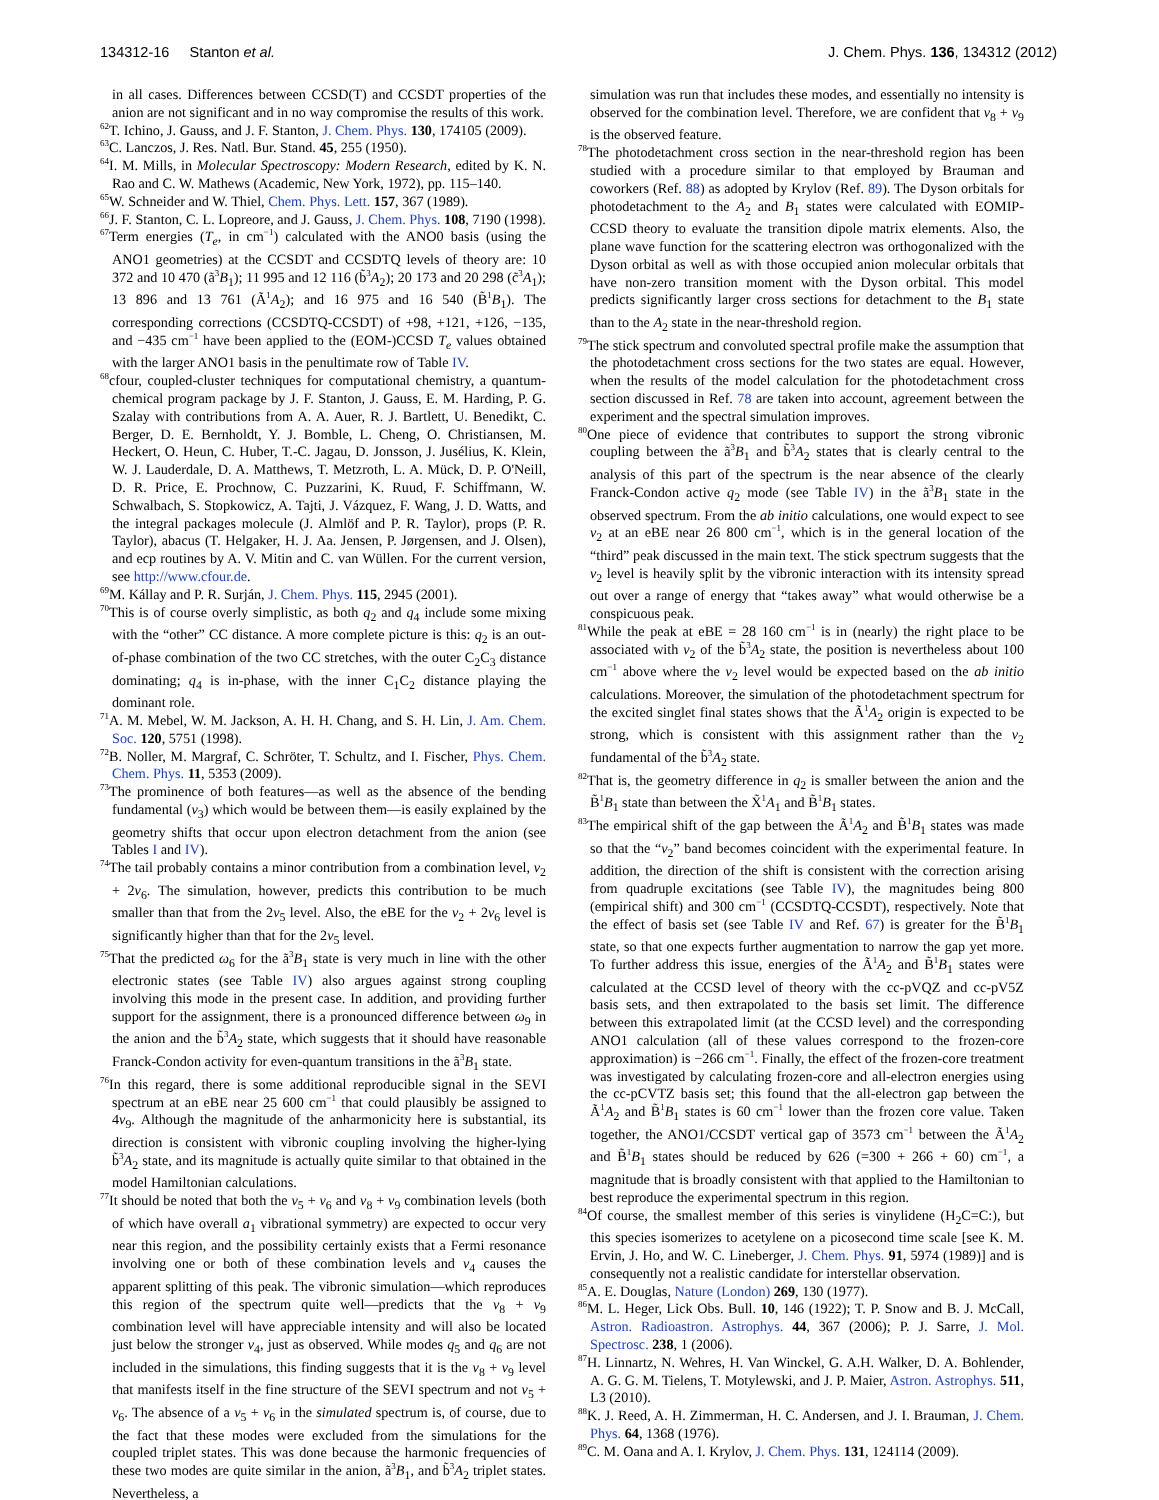134312-16 Stanton et al. J. Chem. Phys. 136, 134312 (2012)
in all cases. Differences between CCSD(T) and CCSDT properties of the anion are not significant and in no way compromise the results of this work.
<sup>62</sup> T. Ichino, J. Gauss, and J. F. Stanton, J. Chem. Phys. 130, 174105 (2009).
<sup>63</sup>C. Lanczos, J. Res. Natl. Bur. Stand. 45, 255 (1950).
<sup>64</sup>I. M. Mills, in Molecular Spectroscopy: Modern Research, edited by K. N. Rao and C. W. Mathews (Academic, New York, 1972), pp. 115–140.
<sup>65</sup> W. Schneider and W. Thiel, Chem. Phys. Lett. 157, 367 (1989).
<sup>66</sup> J. F. Stanton, C. L. Lopreore, and J. Gauss, J. Chem. Phys. 108, 7190 (1998).
<sup>67</sup> Term energies (T<sub>e</sub>, in cm<sup>−1</sup>) calculated with the ANO0 basis (using the ANO1 geometries) at the CCSDT and CCSDTQ levels of theory are: 10 372 and 10 470 (ã<sup>3</sup>B<sub>1</sub>); 11 995 and 12 116 (b̃<sup>3</sup>A<sub>2</sub>); 20 173 and 20 298 (c̃<sup>3</sup>A<sub>1</sub>); 13 896 and 13 761 (Ã<sup>1</sup>A<sub>2</sub>); and 16 975 and 16 540 (B̃<sup>1</sup>B<sub>1</sub>). The corresponding corrections (CCSDTQ-CCSDT) of +98, +121, +126, −135, and −435 cm<sup>−1</sup> have been applied to the (EOM-)CCSD T<sub>e</sub> values obtained with the larger ANO1 basis in the penultimate row of Table IV.
<sup>68</sup> cfour, coupled-cluster techniques for computational chemistry, a quantum-chemical program package by J. F. Stanton, J. Gauss, E. M. Harding, P. G. Szalay with contributions from A. A. Auer, R. J. Bartlett, U. Benedikt, C. Berger, D. E. Bernholdt, Y. J. Bomble, L. Cheng, O. Christiansen, M. Heckert, O. Heun, C. Huber, T.-C. Jagau, D. Jonsson, J. Jusélius, K. Klein, W. J. Lauderdale, D. A. Matthews, T. Metzroth, L. A. Mück, D. P. O'Neill, D. R. Price, E. Prochnow, C. Puzzarini, K. Ruud, F. Schiffmann, W. Schwalbach, S. Stopkowicz, A. Tajti, J. Vázquez, F. Wang, J. D. Watts, and the integral packages molecule (J. Almlöf and P. R. Taylor), props (P. R. Taylor), abacus (T. Helgaker, H. J. Aa. Jensen, P. Jørgensen, and J. Olsen), and ecp routines by A. V. Mitin and C. van Wüllen. For the current version, see http://www.cfour.de.
<sup>69</sup> M. Kállay and P. R. Surján, J. Chem. Phys. 115, 2945 (2001).
<sup>70</sup> This is of course overly simplistic, as both q<sub>2</sub> and q<sub>4</sub> include some mixing with the “other” CC distance. A more complete picture is this: q<sub>2</sub> is an out-of-phase combination of the two CC stretches, with the outer C<sub>2</sub>C<sub>3</sub> distance dominating; q<sub>4</sub> is in-phase, with the inner C<sub>1</sub>C<sub>2</sub> distance playing the dominant role.
<sup>71</sup> A. M. Mebel, W. M. Jackson, A. H. H. Chang, and S. H. Lin, J. Am. Chem. Soc. 120, 5751 (1998).
<sup>72</sup>B. Noller, M. Margraf, C. Schröter, T. Schultz, and I. Fischer, Phys. Chem. Chem. Phys. 11, 5353 (2009).
<sup>73</sup> The prominence of both features—as well as the absence of the bending fundamental (ν<sub>3</sub>) which would be between them—is easily explained by the geometry shifts that occur upon electron detachment from the anion (see Tables I and IV).
<sup>74</sup> The tail probably contains a minor contribution from a combination level, ν<sub>2</sub> + 2ν<sub>6</sub>. The simulation, however, predicts this contribution to be much smaller than that from the 2ν<sub>5</sub> level. Also, the eBE for the ν<sub>2</sub> + 2ν<sub>6</sub> level is significantly higher than that for the 2ν<sub>5</sub> level.
<sup>75</sup> That the predicted ω<sub>6</sub> for the ã<sup>3</sup>B<sub>1</sub> state is very much in line with the other electronic states (see Table IV) also argues against strong coupling involving this mode in the present case. In addition, and providing further support for the assignment, there is a pronounced difference between ω<sub>9</sub> in the anion and the b̃<sup>3</sup>A<sub>2</sub> state, which suggests that it should have reasonable Franck-Condon activity for even-quantum transitions in the ã<sup>3</sup>B<sub>1</sub> state.
<sup>76</sup>In this regard, there is some additional reproducible signal in the SEVI spectrum at an eBE near 25 600 cm<sup>−1</sup> that could plausibly be assigned to 4ν<sub>9</sub>. Although the magnitude of the anharmonicity here is substantial, its direction is consistent with vibronic coupling involving the higher-lying b̃<sup>3</sup>A<sub>2</sub> state, and its magnitude is actually quite similar to that obtained in the model Hamiltonian calculations.
<sup>77</sup> It should be noted that both the ν<sub>5</sub> + ν<sub>6</sub> and ν<sub>8</sub> + ν<sub>9</sub> combination levels (both of which have overall a<sub>1</sub> vibrational symmetry) are expected to occur very near this region, and the possibility certainly exists that a Fermi resonance involving one or both of these combination levels and ν<sub>4</sub> causes the apparent splitting of this peak. The vibronic simulation—which reproduces this region of the spectrum quite well—predicts that the ν<sub>8</sub> + ν<sub>9</sub> combination level will have appreciable intensity and will also be located just below the stronger ν<sub>4</sub>, just as observed. While modes q<sub>5</sub> and q<sub>6</sub> are not included in the simulations, this finding suggests that it is the ν<sub>8</sub> + ν<sub>9</sub> level that manifests itself in the fine structure of the SEVI spectrum and not ν<sub>5</sub> + ν<sub>6</sub>. The absence of a ν<sub>5</sub> + ν<sub>6</sub> in the simulated spectrum is, of course, due to the fact that these modes were excluded from the simulations for the coupled triplet states. This was done because the harmonic frequencies of these two modes are quite similar in the anion, ã<sup>3</sup>B<sub>1</sub>, and b̃<sup>3</sup>A<sub>2</sub> triplet states. Nevertheless, a
simulation was run that includes these modes, and essentially no intensity is observed for the combination level. Therefore, we are confident that ν<sub>8</sub> + ν<sub>9</sub> is the observed feature.
<sup>78</sup> The photodetachment cross section in the near-threshold region has been studied with a procedure similar to that employed by Brauman and coworkers (Ref. 88) as adopted by Krylov (Ref. 89). The Dyson orbitals for photodetachment to the A<sub>2</sub> and B<sub>1</sub> states were calculated with EOMIP-CCSD theory to evaluate the transition dipole matrix elements. Also, the plane wave function for the scattering electron was orthogonalized with the Dyson orbital as well as with those occupied anion molecular orbitals that have non-zero transition moment with the Dyson orbital. This model predicts significantly larger cross sections for detachment to the B<sub>1</sub> state than to the A<sub>2</sub> state in the near-threshold region.
<sup>79</sup> The stick spectrum and convoluted spectral profile make the assumption that the photodetachment cross sections for the two states are equal. However, when the results of the model calculation for the photodetachment cross section discussed in Ref. 78 are taken into account, agreement between the experiment and the spectral simulation improves.
<sup>80</sup> One piece of evidence that contributes to support the strong vibronic coupling between the ã<sup>3</sup>B<sub>1</sub> and b̃<sup>3</sup>A<sub>2</sub> states that is clearly central to the analysis of this part of the spectrum is the near absence of the clearly Franck-Condon active q<sub>2</sub> mode (see Table IV) in the ã<sup>3</sup>B<sub>1</sub> state in the observed spectrum. From the ab initio calculations, one would expect to see ν<sub>2</sub> at an eBE near 26 800 cm<sup>−1</sup>, which is in the general location of the “third” peak discussed in the main text. The stick spectrum suggests that the ν<sub>2</sub> level is heavily split by the vibronic interaction with its intensity spread out over a range of energy that “takes away” what would otherwise be a conspicuous peak.
<sup>81</sup> While the peak at eBE = 28 160 cm<sup>−1</sup> is in (nearly) the right place to be associated with ν<sub>2</sub> of the b̃<sup>3</sup>A<sub>2</sub> state, the position is nevertheless about 100 cm<sup>−1</sup> above where the ν<sub>2</sub> level would be expected based on the ab initio calculations. Moreover, the simulation of the photodetachment spectrum for the excited singlet final states shows that the Ã<sup>1</sup>A<sub>2</sub> origin is expected to be strong, which is consistent with this assignment rather than the ν<sub>2</sub> fundamental of the b̃<sup>3</sup>A<sub>2</sub> state.
<sup>82</sup> That is, the geometry difference in q<sub>2</sub> is smaller between the anion and the B̃<sup>1</sup>B<sub>1</sub> state than between the X̃<sup>1</sup>A<sub>1</sub> and B̃<sup>1</sup>B<sub>1</sub> states.
<sup>83</sup> The empirical shift of the gap between the Ã<sup>1</sup>A<sub>2</sub> and B̃<sup>1</sup>B<sub>1</sub> states was made so that the “ν<sub>2</sub>” band becomes coincident with the experimental feature. In addition, the direction of the shift is consistent with the correction arising from quadruple excitations (see Table IV), the magnitudes being 800 (empirical shift) and 300 cm<sup>−1</sup> (CCSDTQ-CCSDT), respectively. Note that the effect of basis set (see Table IV and Ref. 67) is greater for the B̃<sup>1</sup>B<sub>1</sub> state, so that one expects further augmentation to narrow the gap yet more. To further address this issue, energies of the Ã<sup>1</sup>A<sub>2</sub> and B̃<sup>1</sup>B<sub>1</sub> states were calculated at the CCSD level of theory with the cc-pVQZ and cc-pV5Z basis sets, and then extrapolated to the basis set limit. The difference between this extrapolated limit (at the CCSD level) and the corresponding ANO1 calculation (all of these values correspond to the frozen-core approximation) is −266 cm<sup>−1</sup>. Finally, the effect of the frozen-core treatment was investigated by calculating frozen-core and all-electron energies using the cc-pCVTZ basis set; this found that the all-electron gap between the Ã<sup>1</sup>A<sub>2</sub> and B̃<sup>1</sup>B<sub>1</sub> states is 60 cm<sup>−1</sup> lower than the frozen core value. Taken together, the ANO1/CCSDT vertical gap of 3573 cm<sup>−1</sup> between the Ã<sup>1</sup>A<sub>2</sub> and B̃<sup>1</sup>B<sub>1</sub> states should be reduced by 626 (=300 + 266 + 60) cm<sup>−1</sup>, a magnitude that is broadly consistent with that applied to the Hamiltonian to best reproduce the experimental spectrum in this region.
<sup>84</sup> Of course, the smallest member of this series is vinylidene (H<sub>2</sub>C=C:), but this species isomerizes to acetylene on a picosecond time scale [see K. M. Ervin, J. Ho, and W. C. Lineberger, J. Chem. Phys. 91, 5974 (1989)] and is consequently not a realistic candidate for interstellar observation.
<sup>85</sup> A. E. Douglas, Nature (London) 269, 130 (1977).
<sup>86</sup> M. L. Heger, Lick Obs. Bull. 10, 146 (1922); T. P. Snow and B. J. McCall, Astron. Radioastron. Astrophys. 44, 367 (2006); P. J. Sarre, J. Mol. Spectrosc. 238, 1 (2006).
<sup>87</sup>H. Linnartz, N. Wehres, H. Van Winckel, G. A.H. Walker, D. A. Bohlender, A. G. G. M. Tielens, T. Motylewski, and J. P. Maier, Astron. Astrophys. 511, L3 (2010).
<sup>88</sup>K. J. Reed, A. H. Zimmerman, H. C. Andersen, and J. I. Brauman, J. Chem. Phys. 64, 1368 (1976).
<sup>89</sup>C. M. Oana and A. I. Krylov, J. Chem. Phys. 131, 124114 (2009).